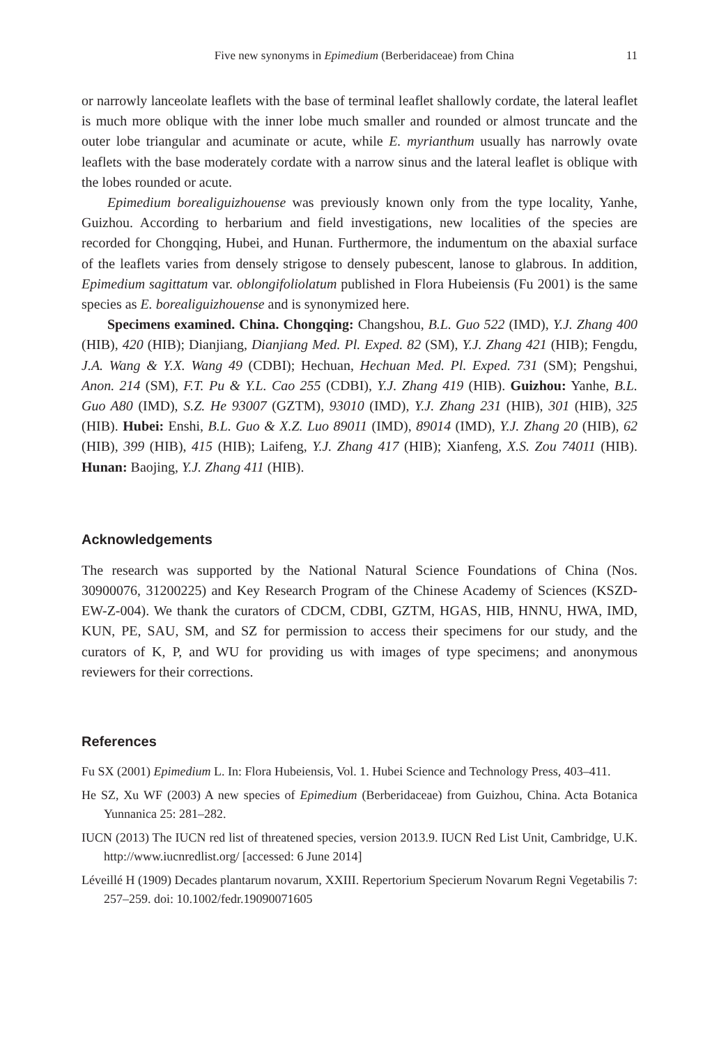Five new synonyms in Epimedium (Berberidaceae) from China 11
or narrowly lanceolate leaflets with the base of terminal leaflet shallowly cordate, the lateral leaflet is much more oblique with the inner lobe much smaller and rounded or almost truncate and the outer lobe triangular and acuminate or acute, while E. myrianthum usually has narrowly ovate leaflets with the base moderately cordate with a narrow sinus and the lateral leaflet is oblique with the lobes rounded or acute.
Epimedium borealiguizhouense was previously known only from the type locality, Yanhe, Guizhou. According to herbarium and field investigations, new localities of the species are recorded for Chongqing, Hubei, and Hunan. Furthermore, the indumentum on the abaxial surface of the leaflets varies from densely strigose to densely pubescent, lanose to glabrous. In addition, Epimedium sagittatum var. oblongifoliolatum published in Flora Hubeiensis (Fu 2001) is the same species as E. borealiguizhouense and is synonymized here.
Specimens examined. China. Chongqing: Changshou, B.L. Guo 522 (IMD), Y.J. Zhang 400 (HIB), 420 (HIB); Dianjiang, Dianjiang Med. Pl. Exped. 82 (SM), Y.J. Zhang 421 (HIB); Fengdu, J.A. Wang & Y.X. Wang 49 (CDBI); Hechuan, Hechuan Med. Pl. Exped. 731 (SM); Pengshui, Anon. 214 (SM), F.T. Pu & Y.L. Cao 255 (CDBI), Y.J. Zhang 419 (HIB). Guizhou: Yanhe, B.L. Guo A80 (IMD), S.Z. He 93007 (GZTM), 93010 (IMD), Y.J. Zhang 231 (HIB), 301 (HIB), 325 (HIB). Hubei: Enshi, B.L. Guo & X.Z. Luo 89011 (IMD), 89014 (IMD), Y.J. Zhang 20 (HIB), 62 (HIB), 399 (HIB), 415 (HIB); Laifeng, Y.J. Zhang 417 (HIB); Xianfeng, X.S. Zou 74011 (HIB). Hunan: Baojing, Y.J. Zhang 411 (HIB).
Acknowledgements
The research was supported by the National Natural Science Foundations of China (Nos. 30900076, 31200225) and Key Research Program of the Chinese Academy of Sciences (KSZD-EW-Z-004). We thank the curators of CDCM, CDBI, GZTM, HGAS, HIB, HNNU, HWA, IMD, KUN, PE, SAU, SM, and SZ for permission to access their specimens for our study, and the curators of K, P, and WU for providing us with images of type specimens; and anonymous reviewers for their corrections.
References
Fu SX (2001) Epimedium L. In: Flora Hubeiensis, Vol. 1. Hubei Science and Technology Press, 403–411.
He SZ, Xu WF (2003) A new species of Epimedium (Berberidaceae) from Guizhou, China. Acta Botanica Yunnanica 25: 281–282.
IUCN (2013) The IUCN red list of threatened species, version 2013.9. IUCN Red List Unit, Cambridge, U.K. http://www.iucnredlist.org/ [accessed: 6 June 2014]
Léveillé H (1909) Decades plantarum novarum, XXIII. Repertorium Specierum Novarum Regni Vegetabilis 7: 257–259. doi: 10.1002/fedr.19090071605